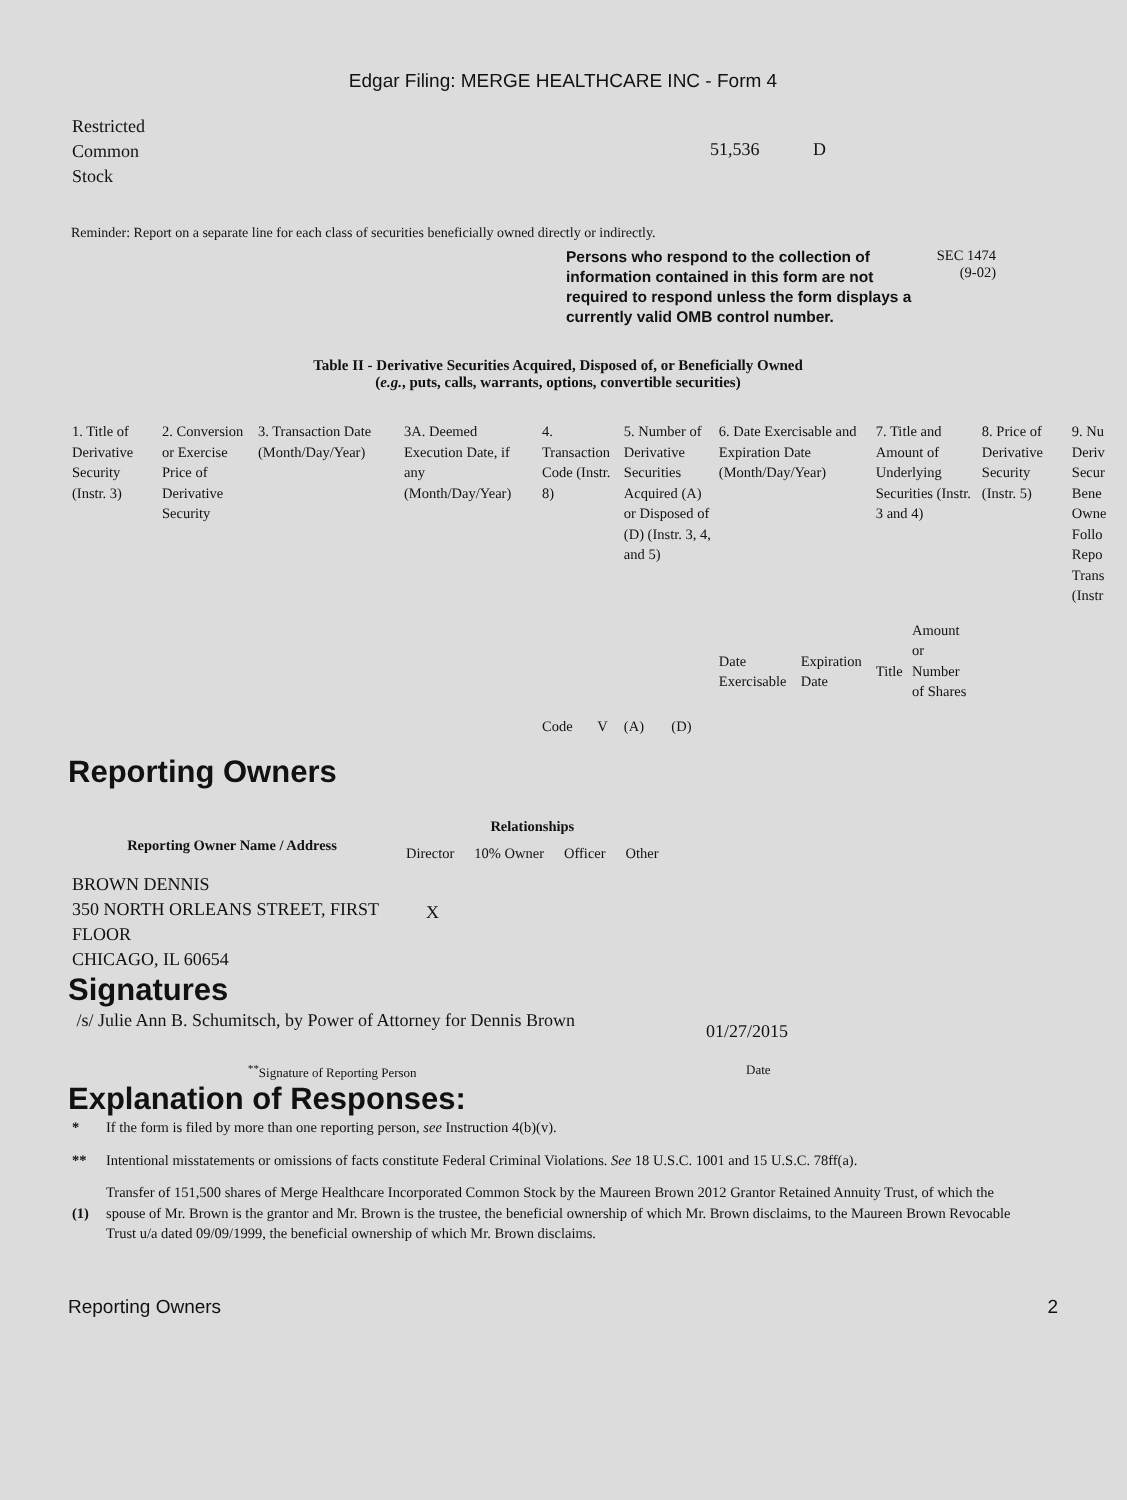Edgar Filing: MERGE HEALTHCARE INC - Form 4
| Restricted Common Stock | 51,536 | D |
Reminder: Report on a separate line for each class of securities beneficially owned directly or indirectly.
Persons who respond to the collection of information contained in this form are not required to respond unless the form displays a currently valid OMB control number.
SEC 1474
(9-02)
Table II - Derivative Securities Acquired, Disposed of, or Beneficially Owned
(e.g., puts, calls, warrants, options, convertible securities)
| 1. Title of Derivative Security (Instr. 3) | 2. Conversion or Exercise Price of Derivative Security | 3. Transaction Date (Month/Day/Year) | 3A. Deemed Execution Date, if any (Month/Day/Year) | 4. Transaction Code (Instr. 8) | | 5. Number of Derivative Securities Acquired (A) or Disposed of (D) (Instr. 3, 4, and 5) | | 6. Date Exercisable and Expiration Date (Month/Day/Year) | | 7. Title and Amount of Underlying Securities (Instr. 3 and 4) | | 8. Price of Derivative Security (Instr. 5) | 9. Nu Deriv Secur Bene Owne Follo Repo Trans (Instr |
| | | | | Code | V | (A) | (D) | Date Exercisable | Expiration Date | Title | Amount or Number of Shares | | |
Reporting Owners
| Reporting Owner Name / Address | Relationships | | | |
| --- | --- | --- | --- | --- |
| | Director | 10% Owner | Officer | Other |
| BROWN DENNIS 350 NORTH ORLEANS STREET, FIRST FLOOR CHICAGO, IL 60654 | X | | | |
Signatures
| /s/ Julie Ann B. Schumitsch, by Power of Attorney for Dennis Brown | 01/27/2015 |
| <sup>**</sup> Signature of Reporting Person | Date |
Explanation of Responses:
| * | If the form is filed by more than one reporting person, see Instruction 4(b)(v). |
| ** | Intentional misstatements or omissions of facts constitute Federal Criminal Violations. See 18 U.S.C. 1001 and 15 U.S.C. 78ff(a). |
| (1) | Transfer of 151,500 shares of Merge Healthcare Incorporated Common Stock by the Maureen Brown 2012 Grantor Retained Annuity Trust, of which the spouse of Mr. Brown is the grantor and Mr. Brown is the trustee, the beneficial ownership of which Mr. Brown disclaims, to the Maureen Brown Revocable Trust u/a dated 09/09/1999, the beneficial ownership of which Mr. Brown disclaims. |
Reporting Owners 2